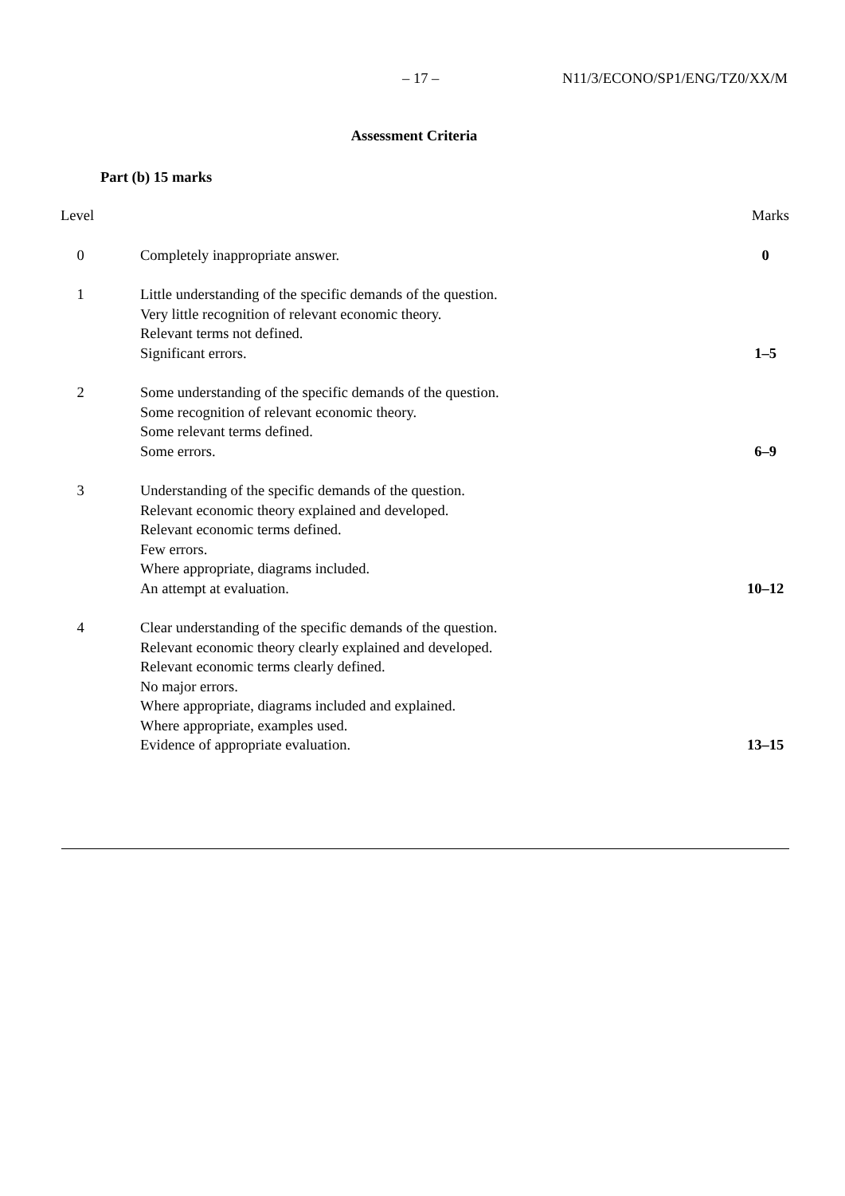– 17 – N11/3/ECONO/SP1/ENG/TZ0/XX/M
Assessment Criteria
Part (b) 15 marks
| Level | | | Marks |
| --- | --- | --- | --- |
| 0 | | Completely inappropriate answer. | 0 |
| 1 | | Little understanding of the specific demands of the question. Very little recognition of relevant economic theory. Relevant terms not defined. Significant errors. | 1–5 |
| 2 | | Some understanding of the specific demands of the question. Some recognition of relevant economic theory. Some relevant terms defined. Some errors. | 6–9 |
| 3 | | Understanding of the specific demands of the question. Relevant economic theory explained and developed. Relevant economic terms defined. Few errors. Where appropriate, diagrams included. An attempt at evaluation. | 10–12 |
| 4 | | Clear understanding of the specific demands of the question. Relevant economic theory clearly explained and developed. Relevant economic terms clearly defined. No major errors. Where appropriate, diagrams included and explained. Where appropriate, examples used. Evidence of appropriate evaluation. | 13–15 |